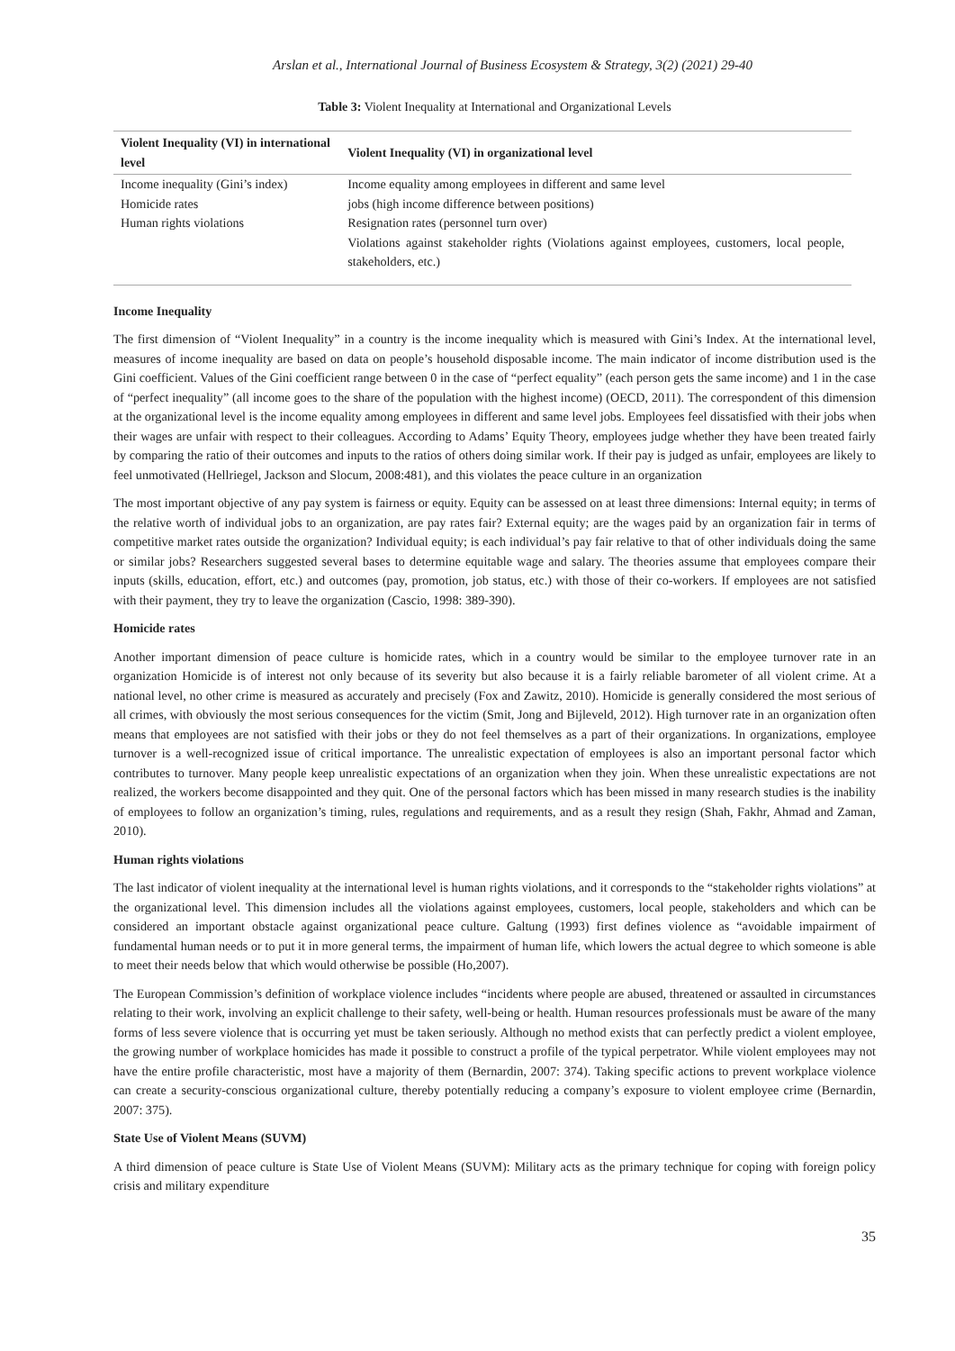Arslan et al., International Journal of Business Ecosystem & Strategy, 3(2) (2021) 29-40
Table 3: Violent Inequality at International and Organizational Levels
| Violent Inequality (VI) in international level | Violent Inequality (VI) in organizational level |
| --- | --- |
| Income inequality (Gini’s index) | Income equality among employees in different and same level |
| Homicide rates | jobs (high income difference between positions) |
| Human rights violations | Resignation rates (personnel turn over) |
| | Violations against stakeholder rights (Violations against employees, customers, local people, stakeholders, etc.) |
Income Inequality
The first dimension of “Violent Inequality” in a country is the income inequality which is measured with Gini’s Index. At the international level, measures of income inequality are based on data on people’s household disposable income. The main indicator of income distribution used is the Gini coefficient. Values of the Gini coefficient range between 0 in the case of “perfect equality” (each person gets the same income) and 1 in the case of “perfect inequality” (all income goes to the share of the population with the highest income) (OECD, 2011). The correspondent of this dimension at the organizational level is the income equality among employees in different and same level jobs. Employees feel dissatisfied with their jobs when their wages are unfair with respect to their colleagues. According to Adams’ Equity Theory, employees judge whether they have been treated fairly by comparing the ratio of their outcomes and inputs to the ratios of others doing similar work. If their pay is judged as unfair, employees are likely to feel unmotivated (Hellriegel, Jackson and Slocum, 2008:481), and this violates the peace culture in an organization
The most important objective of any pay system is fairness or equity. Equity can be assessed on at least three dimensions: Internal equity; in terms of the relative worth of individual jobs to an organization, are pay rates fair? External equity; are the wages paid by an organization fair in terms of competitive market rates outside the organization? Individual equity; is each individual’s pay fair relative to that of other individuals doing the same or similar jobs? Researchers suggested several bases to determine equitable wage and salary. The theories assume that employees compare their inputs (skills, education, effort, etc.) and outcomes (pay, promotion, job status, etc.) with those of their co-workers. If employees are not satisfied with their payment, they try to leave the organization (Cascio, 1998: 389-390).
Homicide rates
Another important dimension of peace culture is homicide rates, which in a country would be similar to the employee turnover rate in an organization Homicide is of interest not only because of its severity but also because it is a fairly reliable barometer of all violent crime. At a national level, no other crime is measured as accurately and precisely (Fox and Zawitz, 2010). Homicide is generally considered the most serious of all crimes, with obviously the most serious consequences for the victim (Smit, Jong and Bijleveld, 2012). High turnover rate in an organization often means that employees are not satisfied with their jobs or they do not feel themselves as a part of their organizations. In organizations, employee turnover is a well-recognized issue of critical importance. The unrealistic expectation of employees is also an important personal factor which contributes to turnover. Many people keep unrealistic expectations of an organization when they join. When these unrealistic expectations are not realized, the workers become disappointed and they quit. One of the personal factors which has been missed in many research studies is the inability of employees to follow an organization’s timing, rules, regulations and requirements, and as a result they resign (Shah, Fakhr, Ahmad and Zaman, 2010).
Human rights violations
The last indicator of violent inequality at the international level is human rights violations, and it corresponds to the “stakeholder rights violations” at the organizational level. This dimension includes all the violations against employees, customers, local people, stakeholders and which can be considered an important obstacle against organizational peace culture. Galtung (1993) first defines violence as “avoidable impairment of fundamental human needs or to put it in more general terms, the impairment of human life, which lowers the actual degree to which someone is able to meet their needs below that which would otherwise be possible (Ho,2007).
The European Commission’s definition of workplace violence includes “incidents where people are abused, threatened or assaulted in circumstances relating to their work, involving an explicit challenge to their safety, well-being or health. Human resources professionals must be aware of the many forms of less severe violence that is occurring yet must be taken seriously. Although no method exists that can perfectly predict a violent employee, the growing number of workplace homicides has made it possible to construct a profile of the typical perpetrator. While violent employees may not have the entire profile characteristic, most have a majority of them (Bernardin, 2007: 374). Taking specific actions to prevent workplace violence can create a security-conscious organizational culture, thereby potentially reducing a company’s exposure to violent employee crime (Bernardin, 2007: 375).
State Use of Violent Means (SUVM)
A third dimension of peace culture is State Use of Violent Means (SUVM): Military acts as the primary technique for coping with foreign policy crisis and military expenditure
35